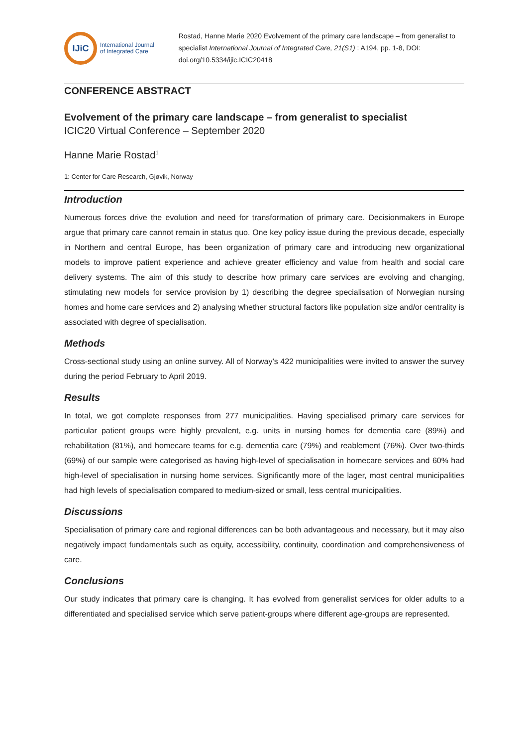IJiC
International Journal
of Integrated Care
Rostad, Hanne Marie 2020 Evolvement of the primary care landscape – from generalist to specialist International Journal of Integrated Care, 21(S1) : A194, pp. 1-8, DOI: doi.org/10.5334/ijic.ICIC20418
CONFERENCE ABSTRACT
Evolvement of the primary care landscape – from generalist to specialist
ICIC20 Virtual Conference – September 2020
Hanne Marie Rostad<sup>1</sup>
1: Center for Care Research, Gjøvik, Norway
Introduction
Numerous forces drive the evolution and need for transformation of primary care. Decisionmakers in Europe argue that primary care cannot remain in status quo. One key policy issue during the previous decade, especially in Northern and central Europe, has been organization of primary care and introducing new organizational models to improve patient experience and achieve greater efficiency and value from health and social care delivery systems. The aim of this study to describe how primary care services are evolving and changing, stimulating new models for service provision by 1) describing the degree specialisation of Norwegian nursing homes and home care services and 2) analysing whether structural factors like population size and/or centrality is associated with degree of specialisation.
Methods
Cross-sectional study using an online survey. All of Norway’s 422 municipalities were invited to answer the survey during the period February to April 2019.
Results
In total, we got complete responses from 277 municipalities. Having specialised primary care services for particular patient groups were highly prevalent, e.g. units in nursing homes for dementia care (89%) and rehabilitation (81%), and homecare teams for e.g. dementia care (79%) and reablement (76%). Over two-thirds (69%) of our sample were categorised as having high-level of specialisation in homecare services and 60% had high-level of specialisation in nursing home services. Significantly more of the lager, most central municipalities had high levels of specialisation compared to medium-sized or small, less central municipalities.
Discussions
Specialisation of primary care and regional differences can be both advantageous and necessary, but it may also negatively impact fundamentals such as equity, accessibility, continuity, coordination and comprehensiveness of care.
Conclusions
Our study indicates that primary care is changing. It has evolved from generalist services for older adults to a differentiated and specialised service which serve patient-groups where different age-groups are represented.